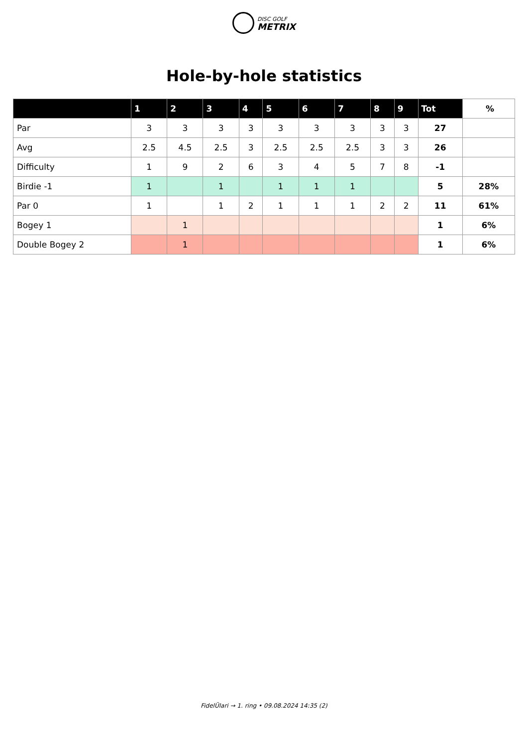DISC GOLF
METRIX
Hole-by-hole statistics
| | 1 | 2 | 3 | 4 | 5 | 6 | 7 | 8 | 9 | Tot | % |
| --- | --- | --- | --- | --- | --- | --- | --- | --- | --- | --- | --- |
| Par | 3 | 3 | 3 | 3 | 3 | 3 | 3 | 3 | 3 | 27 | |
| Avg | 2.5 | 4.5 | 2.5 | 3 | 2.5 | 2.5 | 2.5 | 3 | 3 | 26 | |
| Difficulty | 1 | 9 | 2 | 6 | 3 | 4 | 5 | 7 | 8 | -1 | |
| Birdie -1 | 1 | | 1 | | 1 | 1 | 1 | | | 5 | 28% |
| Par 0 | 1 | | 1 | 2 | 1 | 1 | 1 | 2 | 2 | 11 | 61% |
| Bogey 1 | | 1 | | | | | | | | 1 | 6% |
| Double Bogey 2 | | 1 | | | | | | | | 1 | 6% |
FidelÜlari → 1. ring • 09.08.2024 14:35 (2)